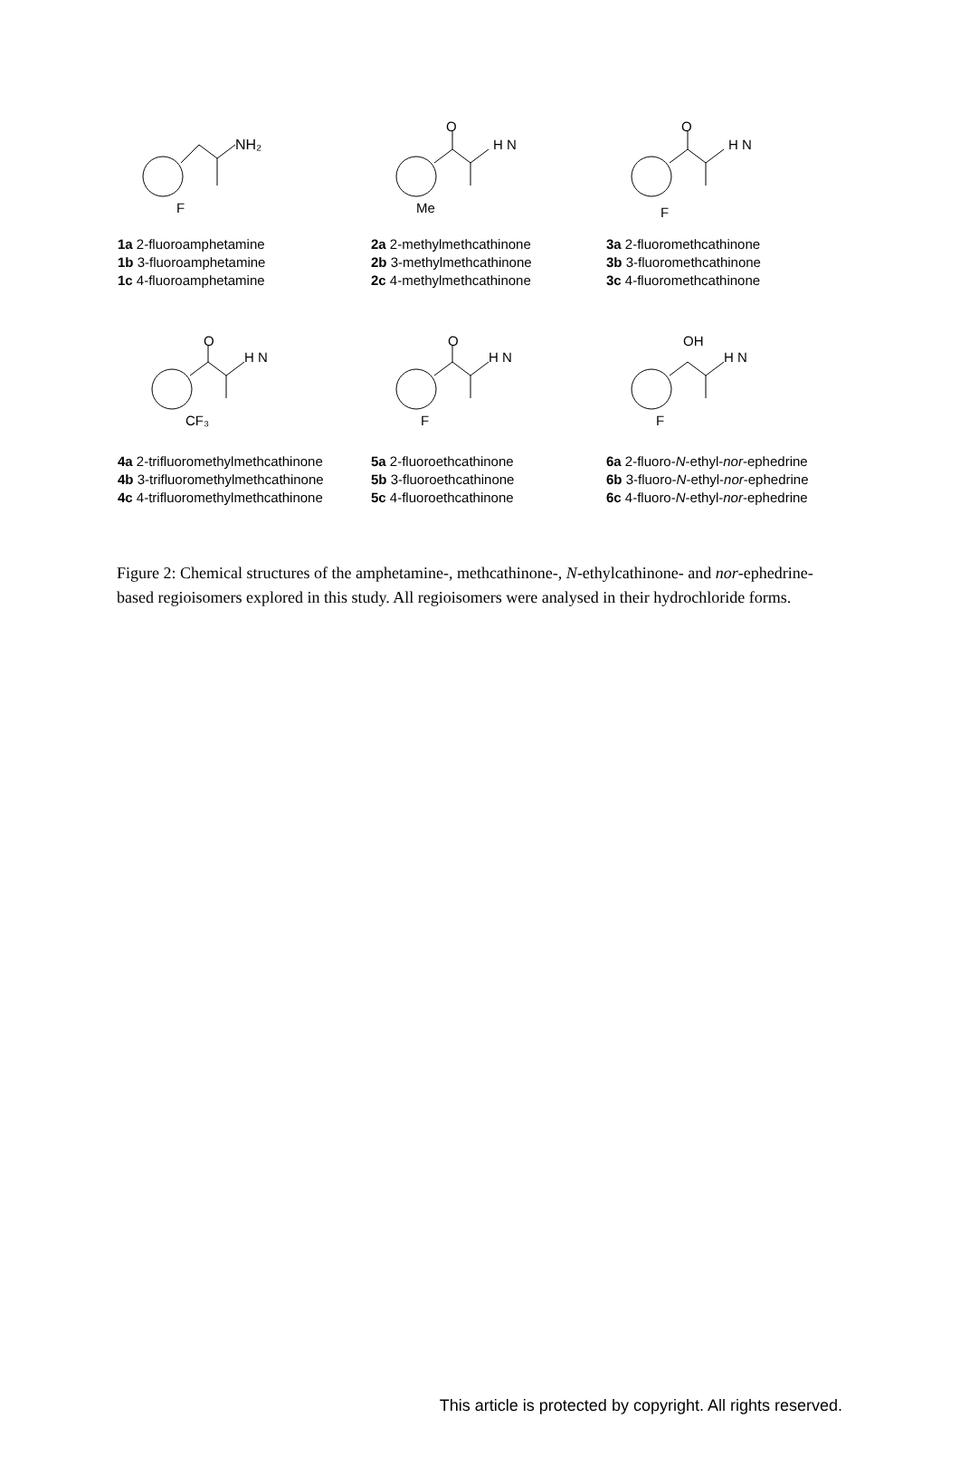NH₂
F
O
H N
Me
O
H N
F
1a 2-fluoroamphetamine
1b 3-fluoroamphetamine
1c 4-fluoroamphetamine
2a 2-methylmethcathinone
2b 3-methylmethcathinone
2c 4-methylmethcathinone
3a 2-fluoromethcathinone
3b 3-fluoromethcathinone
3c 4-fluoromethcathinone
O
H N
CF₃
O
H N
F
OH
H N
F
4a 2-trifluoromethylmethcathinone
4b 3-trifluoromethylmethcathinone
4c 4-trifluoromethylmethcathinone
5a 2-fluoroethcathinone
5b 3-fluoroethcathinone
5c 4-fluoroethcathinone
6a 2-fluoro-N-ethyl-nor-ephedrine
6b 3-fluoro-N-ethyl-nor-ephedrine
6c 4-fluoro-N-ethyl-nor-ephedrine
Figure 2: Chemical structures of the amphetamine-, methcathinone-, N-ethylcathinone- and nor-ephedrine-based regioisomers explored in this study. All regioisomers were analysed in their hydrochloride forms.
This article is protected by copyright. All rights reserved.